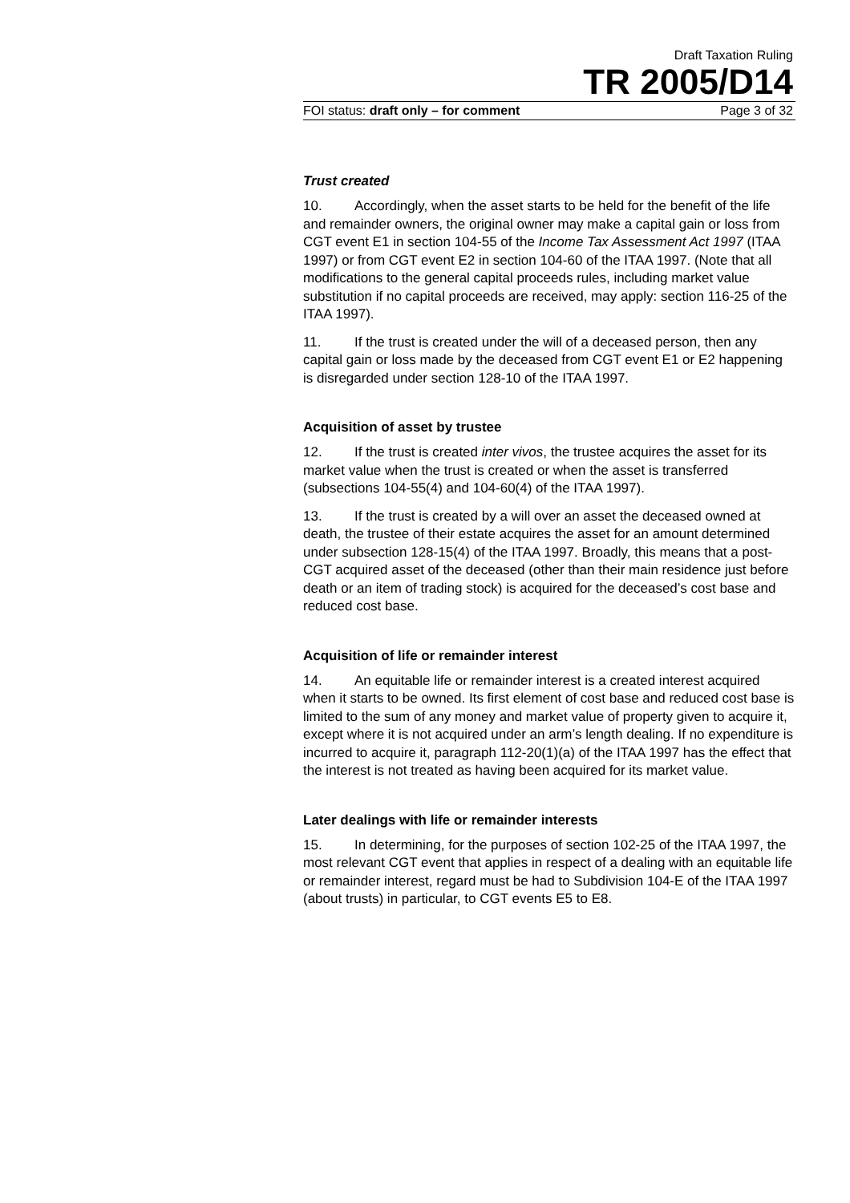Draft Taxation Ruling
TR 2005/D14
FOI status: draft only – for comment Page 3 of 32
Trust created
10. Accordingly, when the asset starts to be held for the benefit of the life and remainder owners, the original owner may make a capital gain or loss from CGT event E1 in section 104-55 of the Income Tax Assessment Act 1997 (ITAA 1997) or from CGT event E2 in section 104-60 of the ITAA 1997. (Note that all modifications to the general capital proceeds rules, including market value substitution if no capital proceeds are received, may apply: section 116-25 of the ITAA 1997).
11. If the trust is created under the will of a deceased person, then any capital gain or loss made by the deceased from CGT event E1 or E2 happening is disregarded under section 128-10 of the ITAA 1997.
Acquisition of asset by trustee
12. If the trust is created inter vivos, the trustee acquires the asset for its market value when the trust is created or when the asset is transferred (subsections 104-55(4) and 104-60(4) of the ITAA 1997).
13. If the trust is created by a will over an asset the deceased owned at death, the trustee of their estate acquires the asset for an amount determined under subsection 128-15(4) of the ITAA 1997. Broadly, this means that a post-CGT acquired asset of the deceased (other than their main residence just before death or an item of trading stock) is acquired for the deceased’s cost base and reduced cost base.
Acquisition of life or remainder interest
14. An equitable life or remainder interest is a created interest acquired when it starts to be owned. Its first element of cost base and reduced cost base is limited to the sum of any money and market value of property given to acquire it, except where it is not acquired under an arm’s length dealing. If no expenditure is incurred to acquire it, paragraph 112-20(1)(a) of the ITAA 1997 has the effect that the interest is not treated as having been acquired for its market value.
Later dealings with life or remainder interests
15. In determining, for the purposes of section 102-25 of the ITAA 1997, the most relevant CGT event that applies in respect of a dealing with an equitable life or remainder interest, regard must be had to Subdivision 104-E of the ITAA 1997 (about trusts) in particular, to CGT events E5 to E8.